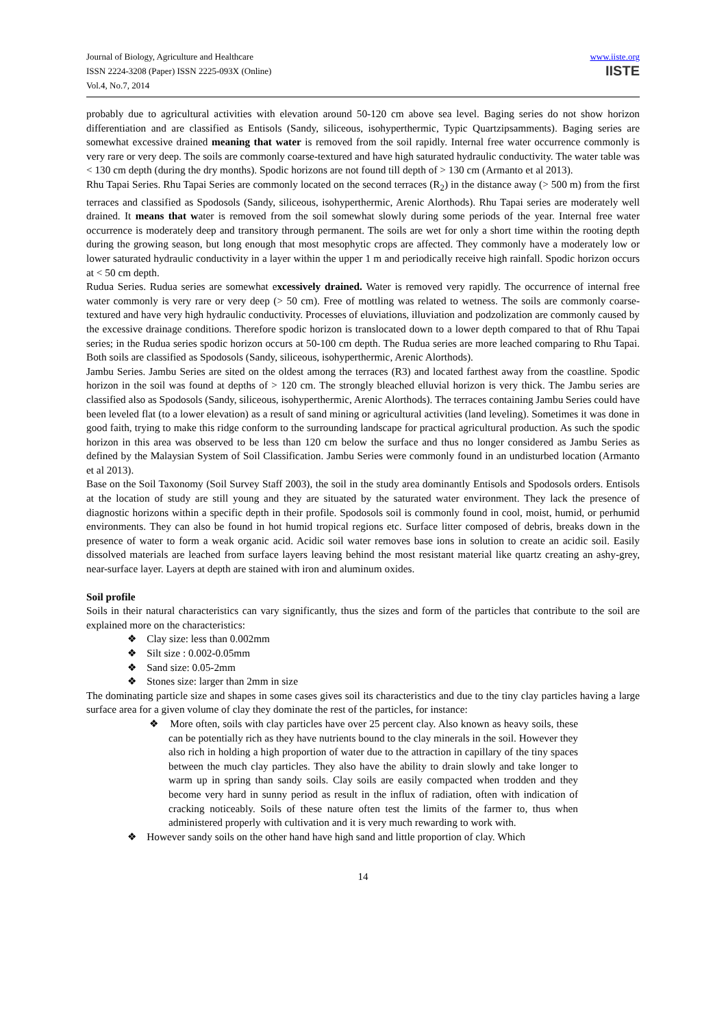Journal of Biology, Agriculture and Healthcare
ISSN 2224-3208 (Paper) ISSN 2225-093X (Online)
Vol.4, No.7, 2014
www.iiste.org
IISTE
probably due to agricultural activities with elevation around 50-120 cm above sea level. Baging series do not show horizon differentiation and are classified as Entisols (Sandy, siliceous, isohyperthermic, Typic Quartzipsamments). Baging series are somewhat excessive drained meaning that water is removed from the soil rapidly. Internal free water occurrence commonly is very rare or very deep. The soils are commonly coarse-textured and have high saturated hydraulic conductivity. The water table was < 130 cm depth (during the dry months). Spodic horizons are not found till depth of > 130 cm (Armanto et al 2013).
Rhu Tapai Series. Rhu Tapai Series are commonly located on the second terraces (R<sub>2</sub>) in the distance away (> 500 m) from the first terraces and classified as Spodosols (Sandy, siliceous, isohyperthermic, Arenic Alorthods). Rhu Tapai series are moderately well drained. It means that water is removed from the soil somewhat slowly during some periods of the year. Internal free water occurrence is moderately deep and transitory through permanent. The soils are wet for only a short time within the rooting depth during the growing season, but long enough that most mesophytic crops are affected. They commonly have a moderately low or lower saturated hydraulic conductivity in a layer within the upper 1 m and periodically receive high rainfall. Spodic horizon occurs at < 50 cm depth.
Rudua Series. Rudua series are somewhat excessively drained. Water is removed very rapidly. The occurrence of internal free water commonly is very rare or very deep (> 50 cm). Free of mottling was related to wetness. The soils are commonly coarse-textured and have very high hydraulic conductivity. Processes of eluviations, illuviation and podzolization are commonly caused by the excessive drainage conditions. Therefore spodic horizon is translocated down to a lower depth compared to that of Rhu Tapai series; in the Rudua series spodic horizon occurs at 50-100 cm depth. The Rudua series are more leached comparing to Rhu Tapai. Both soils are classified as Spodosols (Sandy, siliceous, isohyperthermic, Arenic Alorthods).
Jambu Series. Jambu Series are sited on the oldest among the terraces (R3) and located farthest away from the coastline. Spodic horizon in the soil was found at depths of > 120 cm. The strongly bleached elluvial horizon is very thick. The Jambu series are classified also as Spodosols (Sandy, siliceous, isohyperthermic, Arenic Alorthods). The terraces containing Jambu Series could have been leveled flat (to a lower elevation) as a result of sand mining or agricultural activities (land leveling). Sometimes it was done in good faith, trying to make this ridge conform to the surrounding landscape for practical agricultural production. As such the spodic horizon in this area was observed to be less than 120 cm below the surface and thus no longer considered as Jambu Series as defined by the Malaysian System of Soil Classification. Jambu Series were commonly found in an undisturbed location (Armanto et al 2013).
Base on the Soil Taxonomy (Soil Survey Staff 2003), the soil in the study area dominantly Entisols and Spodosols orders. Entisols at the location of study are still young and they are situated by the saturated water environment. They lack the presence of diagnostic horizons within a specific depth in their profile. Spodosols soil is commonly found in cool, moist, humid, or perhumid environments. They can also be found in hot humid tropical regions etc. Surface litter composed of debris, breaks down in the presence of water to form a weak organic acid. Acidic soil water removes base ions in solution to create an acidic soil. Easily dissolved materials are leached from surface layers leaving behind the most resistant material like quartz creating an ashy-grey, near-surface layer. Layers at depth are stained with iron and aluminum oxides.
Soil profile
Soils in their natural characteristics can vary significantly, thus the sizes and form of the particles that contribute to the soil are explained more on the characteristics:
❖ Clay size: less than 0.002mm
❖ Silt size : 0.002-0.05mm
❖ Sand size: 0.05-2mm
❖ Stones size: larger than 2mm in size
The dominating particle size and shapes in some cases gives soil its characteristics and due to the tiny clay particles having a large surface area for a given volume of clay they dominate the rest of the particles, for instance:
❖ More often, soils with clay particles have over 25 percent clay. Also known as heavy soils, these can be potentially rich as they have nutrients bound to the clay minerals in the soil. However they also rich in holding a high proportion of water due to the attraction in capillary of the tiny spaces between the much clay particles. They also have the ability to drain slowly and take longer to warm up in spring than sandy soils. Clay soils are easily compacted when trodden and they become very hard in sunny period as result in the influx of radiation, often with indication of cracking noticeably. Soils of these nature often test the limits of the farmer to, thus when administered properly with cultivation and it is very much rewarding to work with.
❖ However sandy soils on the other hand have high sand and little proportion of clay. Which
14